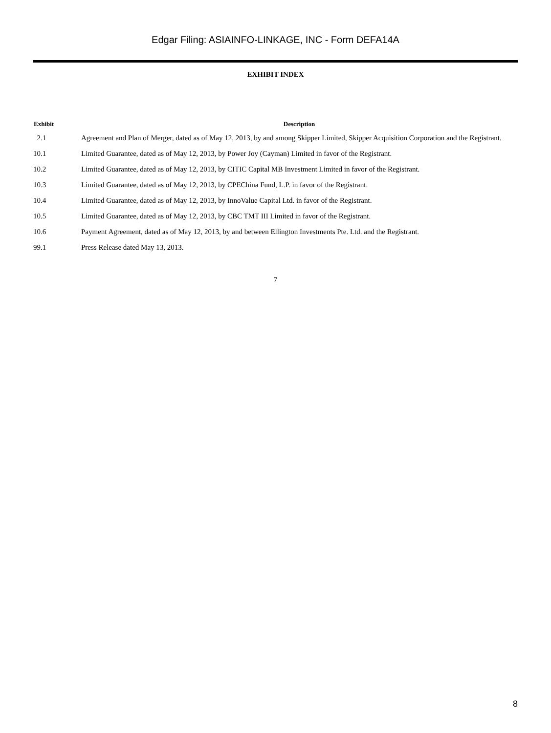Edgar Filing: ASIAINFO-LINKAGE, INC - Form DEFA14A
EXHIBIT INDEX
| Exhibit | Description |
| --- | --- |
| 2.1 | Agreement and Plan of Merger, dated as of May 12, 2013, by and among Skipper Limited, Skipper Acquisition Corporation and the Registrant. |
| 10.1 | Limited Guarantee, dated as of May 12, 2013, by Power Joy (Cayman) Limited in favor of the Registrant. |
| 10.2 | Limited Guarantee, dated as of May 12, 2013, by CITIC Capital MB Investment Limited in favor of the Registrant. |
| 10.3 | Limited Guarantee, dated as of May 12, 2013, by CPEChina Fund, L.P. in favor of the Registrant. |
| 10.4 | Limited Guarantee, dated as of May 12, 2013, by InnoValue Capital Ltd. in favor of the Registrant. |
| 10.5 | Limited Guarantee, dated as of May 12, 2013, by CBC TMT III Limited in favor of the Registrant. |
| 10.6 | Payment Agreement, dated as of May 12, 2013, by and between Ellington Investments Pte. Ltd. and the Registrant. |
| 99.1 | Press Release dated May 13, 2013. |
7
8